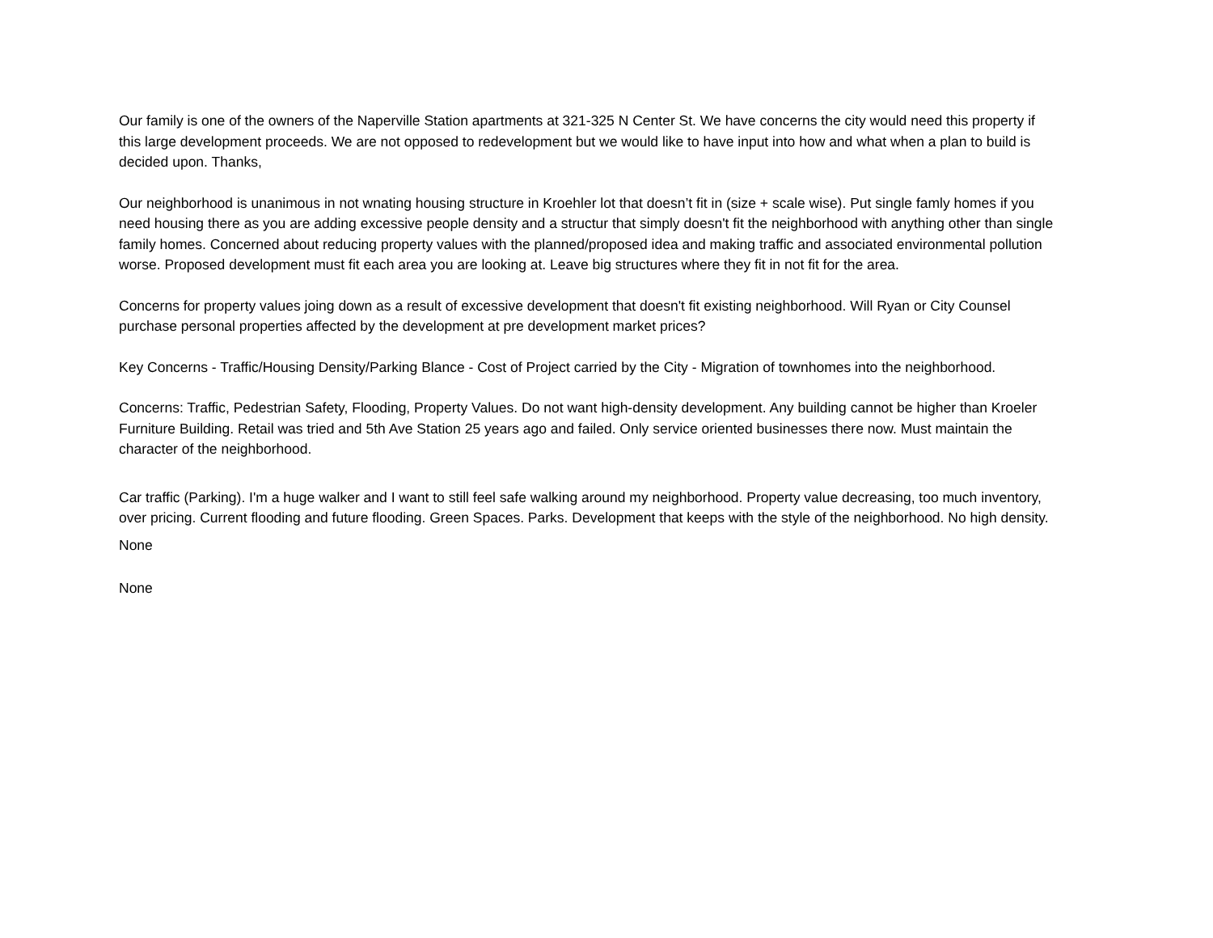Our family is one of the owners of the Naperville Station apartments at 321-325 N Center St. We have concerns the city would need this property if this large development proceeds. We are not opposed to redevelopment but we would like to have input into how and what when a plan to build is decided upon. Thanks,
Our neighborhood is unanimous in not wnating housing structure in Kroehler lot that doesn’t fit in (size + scale wise). Put single famly homes if you need housing there as you are adding excessive people density and a structur that simply doesn't fit the neighborhood with anything other than single family homes. Concerned about reducing property values with the planned/proposed idea and making traffic and associated environmental pollution worse. Proposed development must fit each area you are looking at. Leave big structures where they fit in not fit for the area.
Concerns for property values joing down as a result of excessive development that doesn't fit existing neighborhood. Will Ryan or City Counsel purchase personal properties affected by the development at pre development market prices?
Key Concerns - Traffic/Housing Density/Parking Blance - Cost of Project carried by the City - Migration of townhomes into the neighborhood.
Concerns: Traffic, Pedestrian Safety, Flooding, Property Values. Do not want high-density development. Any building cannot be higher than Kroeler Furniture Building. Retail was tried and 5th Ave Station 25 years ago and failed. Only service oriented businesses there now. Must maintain the character of the neighborhood.
Car traffic (Parking). I'm a huge walker and I want to still feel safe walking around my neighborhood. Property value decreasing, too much inventory, over pricing. Current flooding and future flooding. Green Spaces. Parks. Development that keeps with the style of the neighborhood. No high density.
None
None